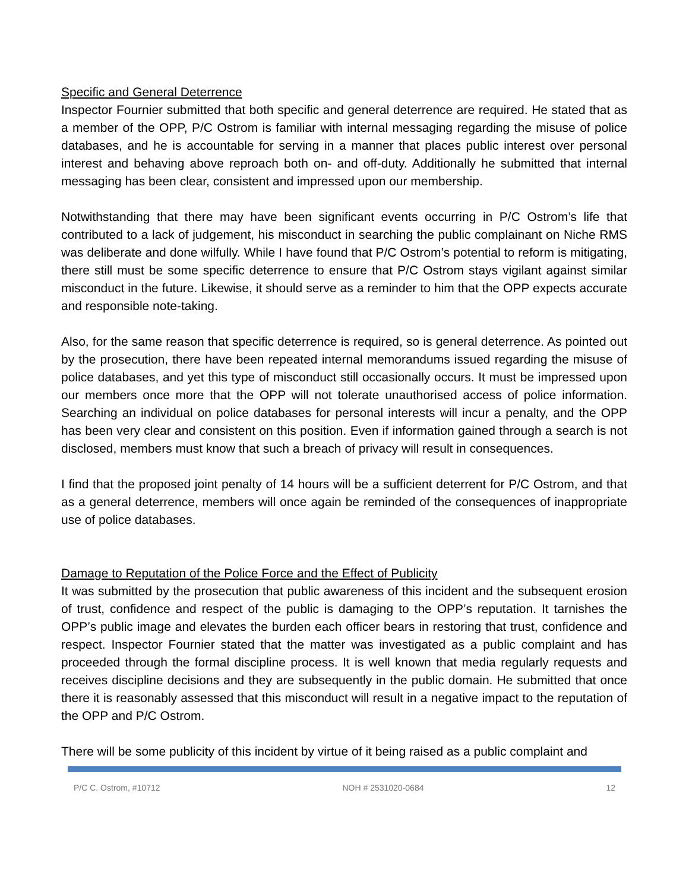Specific and General Deterrence
Inspector Fournier submitted that both specific and general deterrence are required. He stated that as a member of the OPP, P/C Ostrom is familiar with internal messaging regarding the misuse of police databases, and he is accountable for serving in a manner that places public interest over personal interest and behaving above reproach both on- and off-duty. Additionally he submitted that internal messaging has been clear, consistent and impressed upon our membership.
Notwithstanding that there may have been significant events occurring in P/C Ostrom’s life that contributed to a lack of judgement, his misconduct in searching the public complainant on Niche RMS was deliberate and done wilfully. While I have found that P/C Ostrom’s potential to reform is mitigating, there still must be some specific deterrence to ensure that P/C Ostrom stays vigilant against similar misconduct in the future. Likewise, it should serve as a reminder to him that the OPP expects accurate and responsible note-taking.
Also, for the same reason that specific deterrence is required, so is general deterrence. As pointed out by the prosecution, there have been repeated internal memorandums issued regarding the misuse of police databases, and yet this type of misconduct still occasionally occurs. It must be impressed upon our members once more that the OPP will not tolerate unauthorised access of police information. Searching an individual on police databases for personal interests will incur a penalty, and the OPP has been very clear and consistent on this position. Even if information gained through a search is not disclosed, members must know that such a breach of privacy will result in consequences.
I find that the proposed joint penalty of 14 hours will be a sufficient deterrent for P/C Ostrom, and that as a general deterrence, members will once again be reminded of the consequences of inappropriate use of police databases.
Damage to Reputation of the Police Force and the Effect of Publicity
It was submitted by the prosecution that public awareness of this incident and the subsequent erosion of trust, confidence and respect of the public is damaging to the OPP’s reputation. It tarnishes the OPP’s public image and elevates the burden each officer bears in restoring that trust, confidence and respect. Inspector Fournier stated that the matter was investigated as a public complaint and has proceeded through the formal discipline process. It is well known that media regularly requests and receives discipline decisions and they are subsequently in the public domain. He submitted that once there it is reasonably assessed that this misconduct will result in a negative impact to the reputation of the OPP and P/C Ostrom.
There will be some publicity of this incident by virtue of it being raised as a public complaint and
P/C C. Ostrom, #10712 NOH # 2531020-0684 12